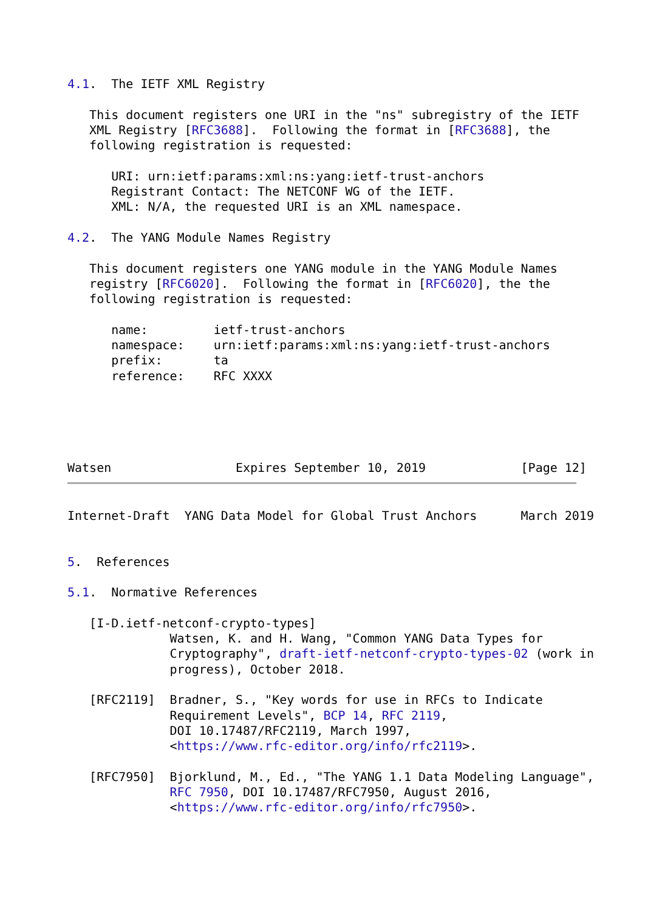4.1.  The IETF XML Registry

   This document registers one URI in the "ns" subregistry of the IETF
   XML Registry [RFC3688].  Following the format in [RFC3688], the
   following registration is requested:

      URI: urn:ietf:params:xml:ns:yang:ietf-trust-anchors
      Registrant Contact: The NETCONF WG of the IETF.
      XML: N/A, the requested URI is an XML namespace.

4.2.  The YANG Module Names Registry

   This document registers one YANG module in the YANG Module Names
   registry [RFC6020].  Following the format in [RFC6020], the the
   following registration is requested:

      name:         ietf-trust-anchors
      namespace:    urn:ietf:params:xml:ns:yang:ietf-trust-anchors
      prefix:       ta
      reference:    RFC XXXX





Watsen                 Expires September 10, 2019             [Page 12]
Internet-Draft  YANG Data Model for Global Trust Anchors      March 2019


5.  References

5.1.  Normative References

   [I-D.ietf-netconf-crypto-types]
              Watsen, K. and H. Wang, "Common YANG Data Types for
              Cryptography", draft-ietf-netconf-crypto-types-02 (work in
              progress), October 2018.

   [RFC2119]  Bradner, S., "Key words for use in RFCs to Indicate
              Requirement Levels", BCP 14, RFC 2119,
              DOI 10.17487/RFC2119, March 1997,
              <https://www.rfc-editor.org/info/rfc2119>.

   [RFC7950]  Bjorklund, M., Ed., "The YANG 1.1 Data Modeling Language",
              RFC 7950, DOI 10.17487/RFC7950, August 2016,
              <https://www.rfc-editor.org/info/rfc7950>.